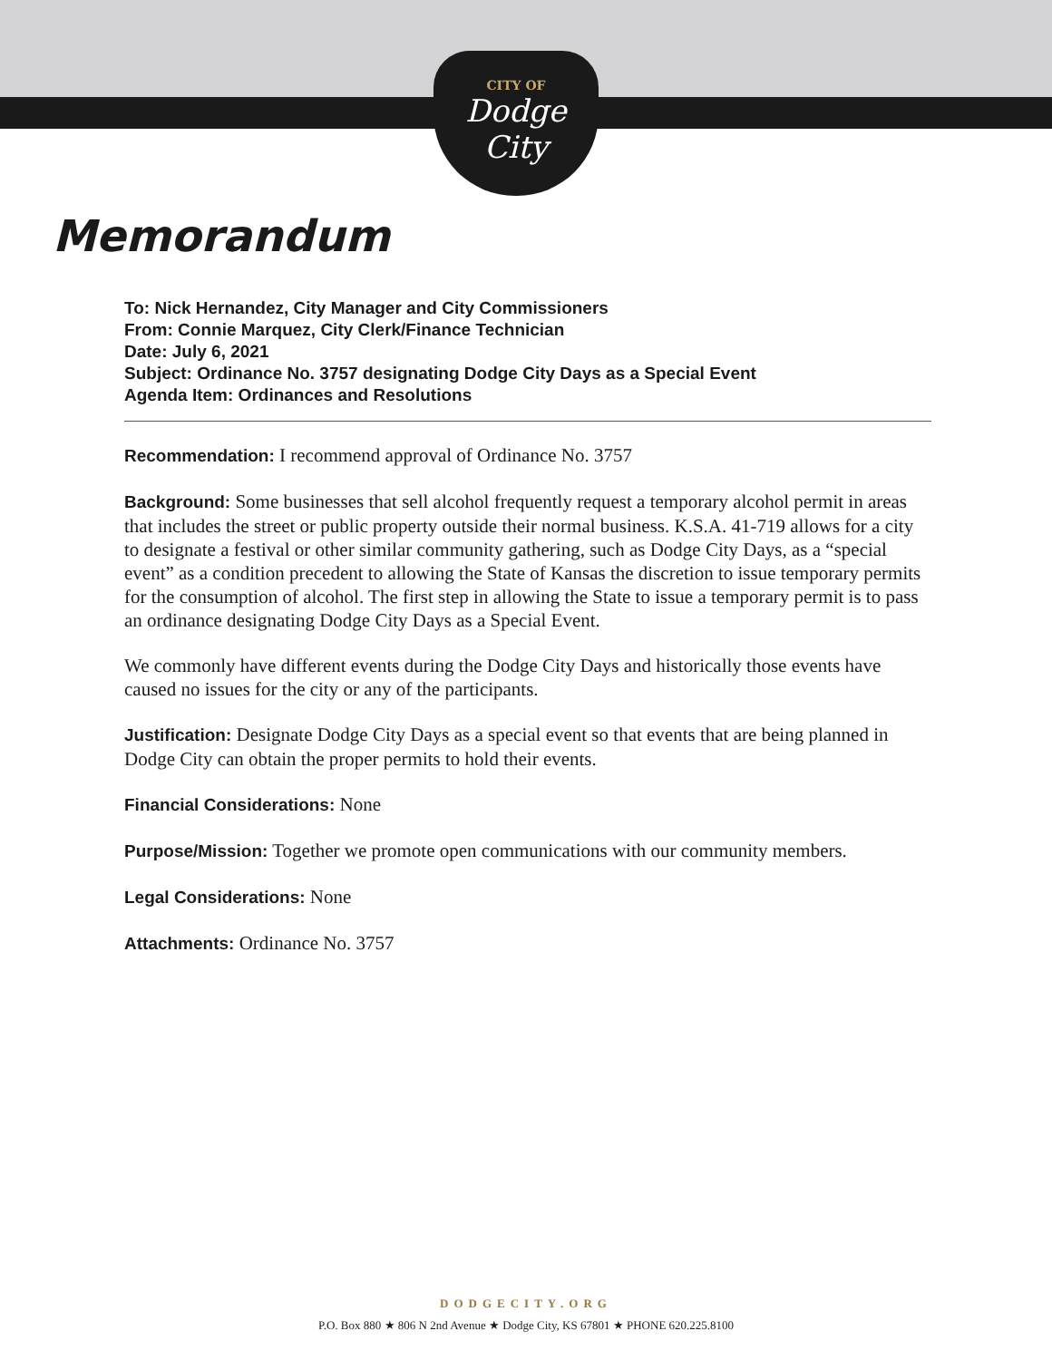CITY OF
Dodge
City
Memorandum
To: Nick Hernandez, City Manager and City Commissioners
From: Connie Marquez, City Clerk/Finance Technician
Date: July 6, 2021
Subject: Ordinance No. 3757 designating Dodge City Days as a Special Event
Agenda Item: Ordinances and Resolutions
Recommendation: I recommend approval of Ordinance No. 3757
Background: Some businesses that sell alcohol frequently request a temporary alcohol permit in areas that includes the street or public property outside their normal business. K.S.A. 41-719 allows for a city to designate a festival or other similar community gathering, such as Dodge City Days, as a “special event” as a condition precedent to allowing the State of Kansas the discretion to issue temporary permits for the consumption of alcohol. The first step in allowing the State to issue a temporary permit is to pass an ordinance designating Dodge City Days as a Special Event.
We commonly have different events during the Dodge City Days and historically those events have caused no issues for the city or any of the participants.
Justification: Designate Dodge City Days as a special event so that events that are being planned in Dodge City can obtain the proper permits to hold their events.
Financial Considerations: None
Purpose/Mission: Together we promote open communications with our community members.
Legal Considerations: None
Attachments: Ordinance No. 3757
DODGECITY.ORG
P.O. Box 880 ★ 806 N 2nd Avenue ★ Dodge City, KS 67801 ★ PHONE 620.225.8100